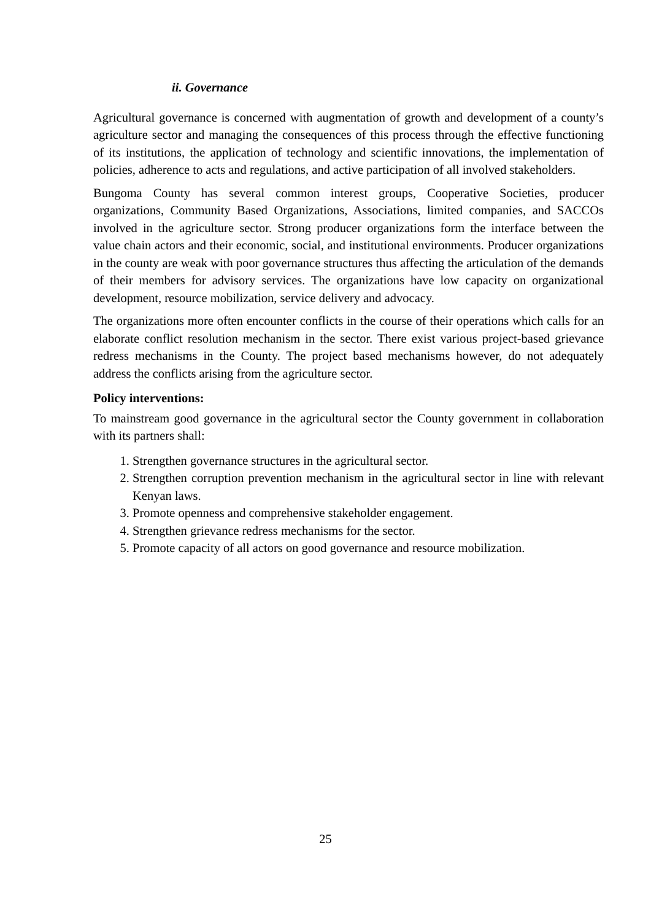ii. Governance
Agricultural governance is concerned with augmentation of growth and development of a county’s agriculture sector and managing the consequences of this process through the effective functioning of its institutions, the application of technology and scientific innovations, the implementation of policies, adherence to acts and regulations, and active participation of all involved stakeholders.
Bungoma County has several common interest groups, Cooperative Societies, producer organizations, Community Based Organizations, Associations, limited companies, and SACCOs involved in the agriculture sector. Strong producer organizations form the interface between the value chain actors and their economic, social, and institutional environments. Producer organizations in the county are weak with poor governance structures thus affecting the articulation of the demands of their members for advisory services. The organizations have low capacity on organizational development, resource mobilization, service delivery and advocacy.
The organizations more often encounter conflicts in the course of their operations which calls for an elaborate conflict resolution mechanism in the sector. There exist various project-based grievance redress mechanisms in the County. The project based mechanisms however, do not adequately address the conflicts arising from the agriculture sector.
Policy interventions:
To mainstream good governance in the agricultural sector the County government in collaboration with its partners shall:
1. Strengthen governance structures in the agricultural sector.
2. Strengthen corruption prevention mechanism in the agricultural sector in line with relevant Kenyan laws.
3. Promote openness and comprehensive stakeholder engagement.
4. Strengthen grievance redress mechanisms for the sector.
5. Promote capacity of all actors on good governance and resource mobilization.
25